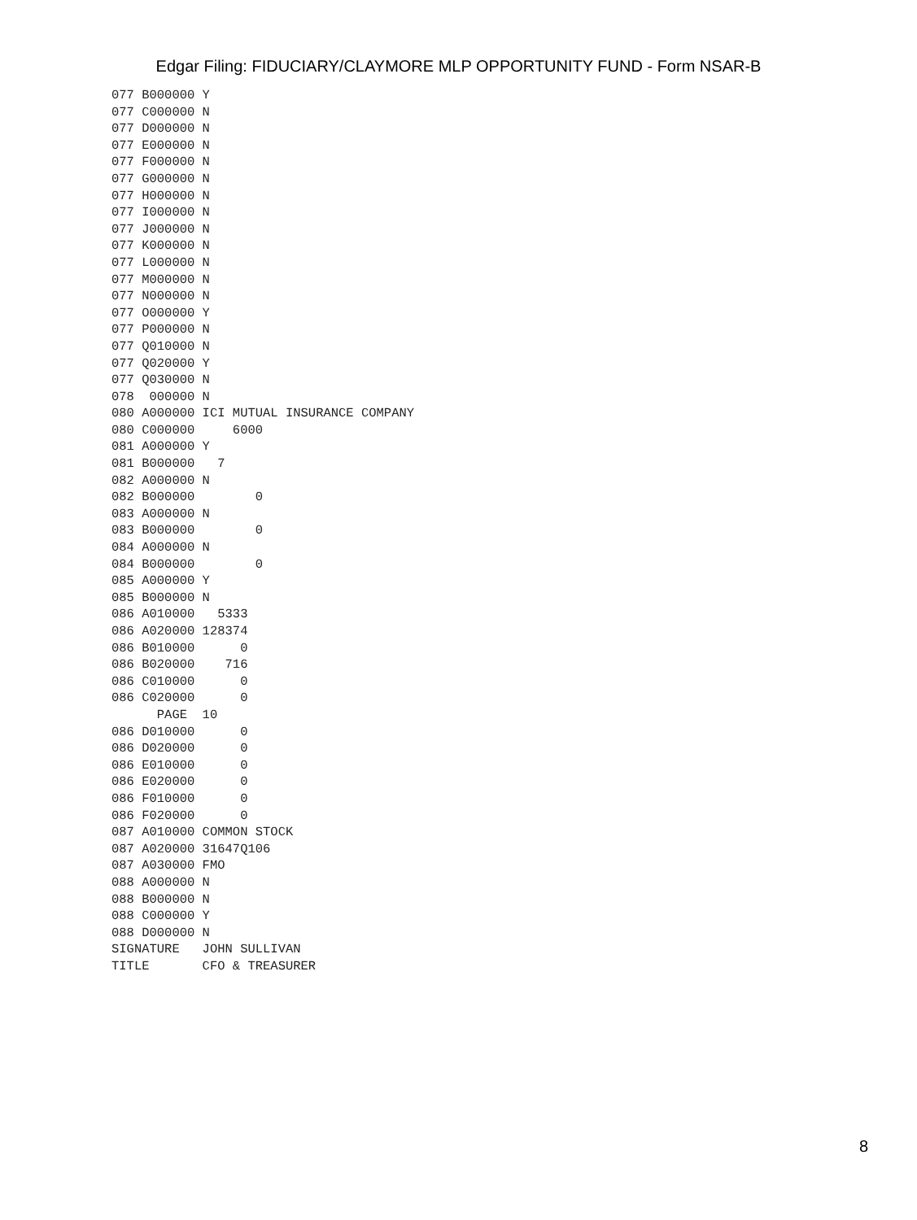Edgar Filing: FIDUCIARY/CLAYMORE MLP OPPORTUNITY FUND - Form NSAR-B
077 B000000 Y
077 C000000 N
077 D000000 N
077 E000000 N
077 F000000 N
077 G000000 N
077 H000000 N
077 I000000 N
077 J000000 N
077 K000000 N
077 L000000 N
077 M000000 N
077 N000000 N
077 O000000 Y
077 P000000 N
077 Q010000 N
077 Q020000 Y
077 Q030000 N
078  000000 N
080 A000000 ICI MUTUAL INSURANCE COMPANY
080 C000000     6000
081 A000000 Y
081 B000000   7
082 A000000 N
082 B000000        0
083 A000000 N
083 B000000        0
084 A000000 N
084 B000000        0
085 A000000 Y
085 B000000 N
086 A010000   5333
086 A020000 128374
086 B010000      0
086 B020000    716
086 C010000      0
086 C020000      0
      PAGE  10
086 D010000      0
086 D020000      0
086 E010000      0
086 E020000      0
086 F010000      0
086 F020000      0
087 A010000 COMMON STOCK
087 A020000 31647Q106
087 A030000 FMO
088 A000000 N
088 B000000 N
088 C000000 Y
088 D000000 N
SIGNATURE   JOHN SULLIVAN
TITLE       CFO & TREASURER
8